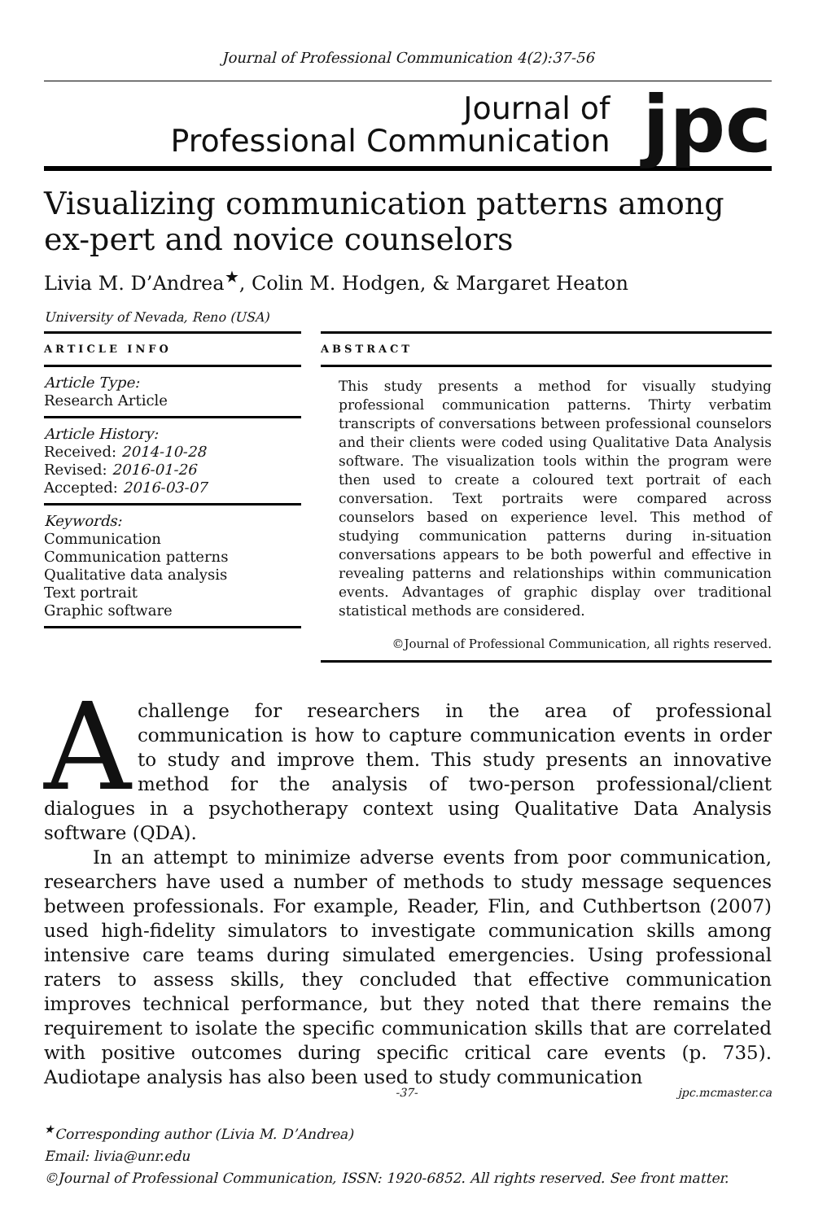Journal of Professional Communication 4(2):37-56
Journal of
Professional Communication
jpc
Visualizing communication patterns among ex-pert and novice counselors
Livia M. D’Andrea<sup>★</sup>, Colin M. Hodgen, & Margaret Heaton
University of Nevada, Reno (USA)
ARTICLE INFO
Article Type:
Research Article
Article History:
Received: 2014-10-28
Revised: 2016-01-26
Accepted: 2016-03-07
Keywords:
Communication
Communication patterns
Qualitative data analysis
Text portrait
Graphic software
ABSTRACT
This study presents a method for visually studying professional communication patterns. Thirty verbatim transcripts of conversations between professional counselors and their clients were coded using Qualitative Data Analysis software. The visualization tools within the program were then used to create a coloured text portrait of each conversation. Text portraits were compared across counselors based on experience level. This method of studying communication patterns during in-situation conversations appears to be both powerful and effective in revealing patterns and relationships within communication events. Advantages of graphic display over traditional statistical methods are considered.
©Journal of Professional Communication, all rights reserved.
A challenge for researchers in the area of professional communication is how to capture communication events in order to study and improve them. This study presents an innovative method for the analysis of two-person professional/client dialogues in a psychotherapy context using Qualitative Data Analysis software (QDA).
In an attempt to minimize adverse events from poor communication, researchers have used a number of methods to study message sequences between professionals. For example, Reader, Flin, and Cuthbertson (2007) used high-fidelity simulators to investigate communication skills among intensive care teams during simulated emergencies. Using professional raters to assess skills, they concluded that effective communication improves technical performance, but they noted that there remains the requirement to isolate the specific communication skills that are correlated with positive outcomes during specific critical care events (p. 735). Audiotape analysis has also been used to study communication
-37- jpc.mcmaster.ca
<sup>★</sup>Corresponding author (Livia M. D’Andrea)
Email: livia@unr.edu
©Journal of Professional Communication, ISSN: 1920-6852. All rights reserved. See front matter.